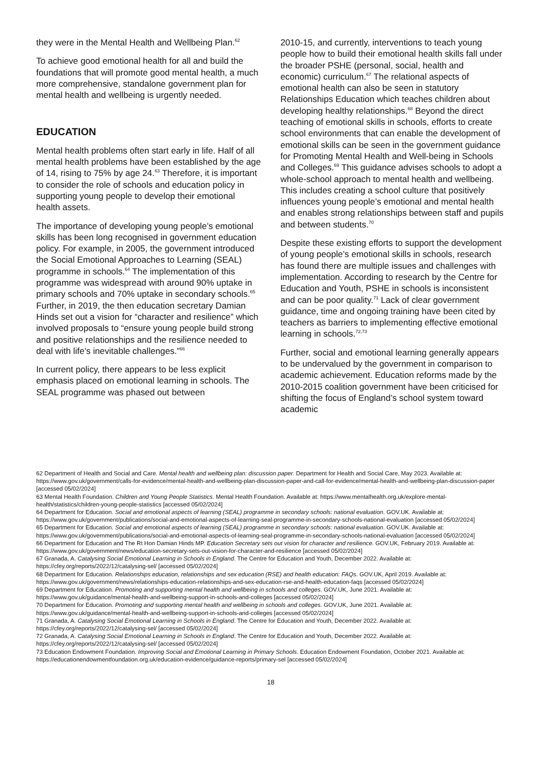they were in the Mental Health and Wellbeing Plan.<sup>62</sup>
To achieve good emotional health for all and build the foundations that will promote good mental health, a much more comprehensive, standalone government plan for mental health and wellbeing is urgently needed.
EDUCATION
Mental health problems often start early in life. Half of all mental health problems have been established by the age of 14, rising to 75% by age 24.<sup>63</sup> Therefore, it is important to consider the role of schools and education policy in supporting young people to develop their emotional health assets.
The importance of developing young people’s emotional skills has been long recognised in government education policy. For example, in 2005, the government introduced the Social Emotional Approaches to Learning (SEAL) programme in schools.<sup>64</sup> The implementation of this programme was widespread with around 90% uptake in primary schools and 70% uptake in secondary schools.<sup>65</sup> Further, in 2019, the then education secretary Damian Hinds set out a vision for “character and resilience” which involved proposals to “ensure young people build strong and positive relationships and the resilience needed to deal with life’s inevitable challenges.”<sup>66</sup>
In current policy, there appears to be less explicit emphasis placed on emotional learning in schools. The SEAL programme was phased out between
2010-15, and currently, interventions to teach young people how to build their emotional health skills fall under the broader PSHE (personal, social, health and economic) curriculum.<sup>67</sup> The relational aspects of emotional health can also be seen in statutory Relationships Education which teaches children about developing healthy relationships.<sup>68</sup> Beyond the direct teaching of emotional skills in schools, efforts to create school environments that can enable the development of emotional skills can be seen in the government guidance for Promoting Mental Health and Well-being in Schools and Colleges.<sup>69</sup> This guidance advises schools to adopt a whole-school approach to mental health and wellbeing. This includes creating a school culture that positively influences young people’s emotional and mental health and enables strong relationships between staff and pupils and between students.<sup>70</sup>
Despite these existing efforts to support the development of young people’s emotional skills in schools, research has found there are multiple issues and challenges with implementation. According to research by the Centre for Education and Youth, PSHE in schools is inconsistent and can be poor quality.<sup>71</sup> Lack of clear government guidance, time and ongoing training have been cited by teachers as barriers to implementing effective emotional learning in schools.<sup>72,73</sup>
Further, social and emotional learning generally appears to be undervalued by the government in comparison to academic achievement. Education reforms made by the 2010-2015 coalition government have been criticised for shifting the focus of England’s school system toward academic
62 Department of Health and Social and Care. Mental health and wellbeing plan: discussion paper. Department for Health and Social Care, May 2023. Available at: https://www.gov.uk/government/calls-for-evidence/mental-health-and-wellbeing-plan-discussion-paper-and-call-for-evidence/mental-health-and-wellbeing-plan-discussion-paper [accessed 05/02/2024]
63 Mental Health Foundation. Children and Young People Statistics. Mental Health Foundation. Available at: https://www.mentalhealth.org.uk/explore-mental-health/statistics/children-young-people-statistics [accessed 05/02/2024]
64 Department for Education. Social and emotional aspects of learning (SEAL) programme in secondary schools: national evaluation. GOV.UK. Available at: https://www.gov.uk/government/publications/social-and-emotional-aspects-of-learning-seal-programme-in-secondary-schools-national-evaluation [accessed 05/02/2024]
65 Department for Education. Social and emotional aspects of learning (SEAL) programme in secondary schools: national evaluation. GOV.UK. Available at: https://www.gov.uk/government/publications/social-and-emotional-aspects-of-learning-seal-programme-in-secondary-schools-national-evaluation [accessed 05/02/2024]
66 Department for Education and The Rt Hon Damian Hinds MP. Education Secretary sets out vision for character and resilience. GOV.UK, February 2019. Available at: https://www.gov.uk/government/news/education-secretary-sets-out-vision-for-character-and-resilience [accessed 05/02/2024]
67 Granada, A. Catalysing Social Emotional Learning in Schools in England. The Centre for Education and Youth, December 2022. Available at: https://cfey.org/reports/2022/12/catalysing-sel/ [accessed 05/02/2024]
68 Department for Education. Relationships education, relationships and sex education (RSE) and health education: FAQs. GOV.UK, April 2019. Available at: https://www.gov.uk/government/news/relationships-education-relationships-and-sex-education-rse-and-health-education-faqs [accessed 05/02/2024]
69 Department for Education. Promoting and supporting mental health and wellbeing in schools and colleges. GOV.UK, June 2021. Available at: https://www.gov.uk/guidance/mental-health-and-wellbeing-support-in-schools-and-colleges [accessed 05/02/2024]
70 Department for Education. Promoting and supporting mental health and wellbeing in schools and colleges. GOV.UK, June 2021. Available at: https://www.gov.uk/guidance/mental-health-and-wellbeing-support-in-schools-and-colleges [accessed 05/02/2024]
71 Granada, A. Catalysing Social Emotional Learning in Schools in England. The Centre for Education and Youth, December 2022. Available at: https://cfey.org/reports/2022/12/catalysing-sel/ [accessed 05/02/2024]
72 Granada, A. Catalysing Social Emotional Learning in Schools in England. The Centre for Education and Youth, December 2022. Available at: https://cfey.org/reports/2022/12/catalysing-sel/ [accessed 05/02/2024]
73 Education Endowment Foundation. Improving Social and Emotional Learning in Primary Schools. Education Endowment Foundation, October 2021. Available at: https://educationendowmentfoundation.org.uk/education-evidence/guidance-reports/primary-sel [accessed 05/02/2024]
18